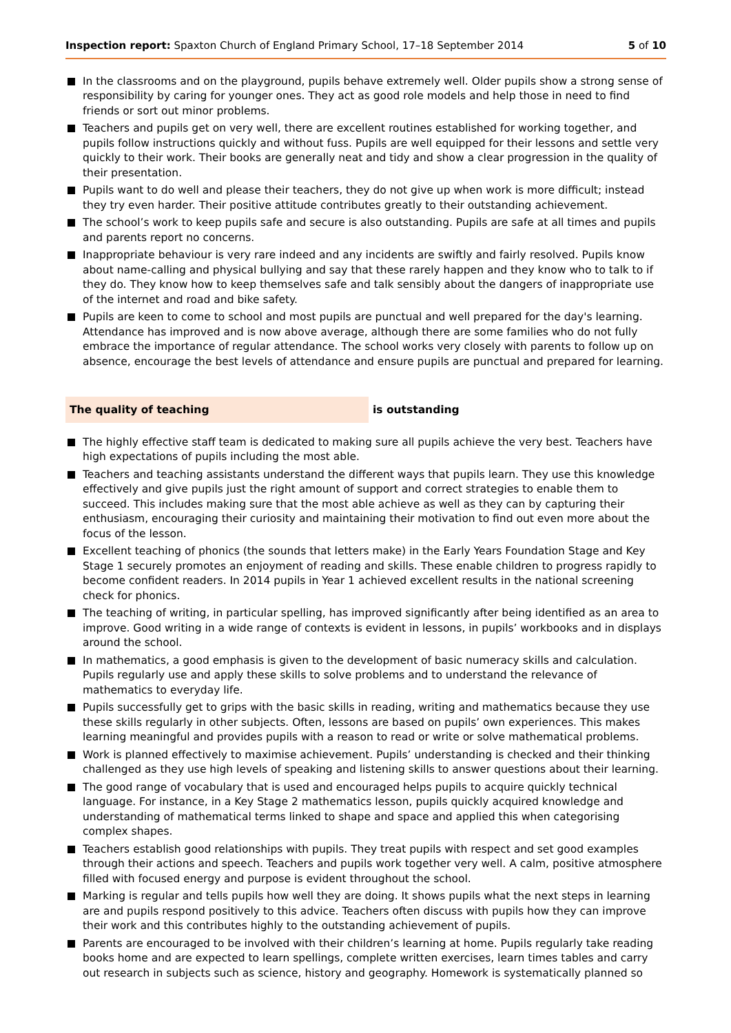Inspection report: Spaxton Church of England Primary School, 17–18 September 2014
5 of 10
In the classrooms and on the playground, pupils behave extremely well. Older pupils show a strong sense of responsibility by caring for younger ones. They act as good role models and help those in need to find friends or sort out minor problems.
Teachers and pupils get on very well, there are excellent routines established for working together, and pupils follow instructions quickly and without fuss. Pupils are well equipped for their lessons and settle very quickly to their work. Their books are generally neat and tidy and show a clear progression in the quality of their presentation.
Pupils want to do well and please their teachers, they do not give up when work is more difficult; instead they try even harder. Their positive attitude contributes greatly to their outstanding achievement.
The school’s work to keep pupils safe and secure is also outstanding. Pupils are safe at all times and pupils and parents report no concerns.
Inappropriate behaviour is very rare indeed and any incidents are swiftly and fairly resolved. Pupils know about name-calling and physical bullying and say that these rarely happen and they know who to talk to if they do. They know how to keep themselves safe and talk sensibly about the dangers of inappropriate use of the internet and road and bike safety.
Pupils are keen to come to school and most pupils are punctual and well prepared for the day's learning. Attendance has improved and is now above average, although there are some families who do not fully embrace the importance of regular attendance. The school works very closely with parents to follow up on absence, encourage the best levels of attendance and ensure pupils are punctual and prepared for learning.
The quality of teaching is outstanding
The highly effective staff team is dedicated to making sure all pupils achieve the very best. Teachers have high expectations of pupils including the most able.
Teachers and teaching assistants understand the different ways that pupils learn. They use this knowledge effectively and give pupils just the right amount of support and correct strategies to enable them to succeed. This includes making sure that the most able achieve as well as they can by capturing their enthusiasm, encouraging their curiosity and maintaining their motivation to find out even more about the focus of the lesson.
Excellent teaching of phonics (the sounds that letters make) in the Early Years Foundation Stage and Key Stage 1 securely promotes an enjoyment of reading and skills. These enable children to progress rapidly to become confident readers. In 2014 pupils in Year 1 achieved excellent results in the national screening check for phonics.
The teaching of writing, in particular spelling, has improved significantly after being identified as an area to improve. Good writing in a wide range of contexts is evident in lessons, in pupils’ workbooks and in displays around the school.
In mathematics, a good emphasis is given to the development of basic numeracy skills and calculation. Pupils regularly use and apply these skills to solve problems and to understand the relevance of mathematics to everyday life.
Pupils successfully get to grips with the basic skills in reading, writing and mathematics because they use these skills regularly in other subjects. Often, lessons are based on pupils’ own experiences. This makes learning meaningful and provides pupils with a reason to read or write or solve mathematical problems.
Work is planned effectively to maximise achievement. Pupils’ understanding is checked and their thinking challenged as they use high levels of speaking and listening skills to answer questions about their learning.
The good range of vocabulary that is used and encouraged helps pupils to acquire quickly technical language. For instance, in a Key Stage 2 mathematics lesson, pupils quickly acquired knowledge and understanding of mathematical terms linked to shape and space and applied this when categorising complex shapes.
Teachers establish good relationships with pupils. They treat pupils with respect and set good examples through their actions and speech. Teachers and pupils work together very well. A calm, positive atmosphere filled with focused energy and purpose is evident throughout the school.
Marking is regular and tells pupils how well they are doing. It shows pupils what the next steps in learning are and pupils respond positively to this advice. Teachers often discuss with pupils how they can improve their work and this contributes highly to the outstanding achievement of pupils.
Parents are encouraged to be involved with their children’s learning at home. Pupils regularly take reading books home and are expected to learn spellings, complete written exercises, learn times tables and carry out research in subjects such as science, history and geography. Homework is systematically planned so